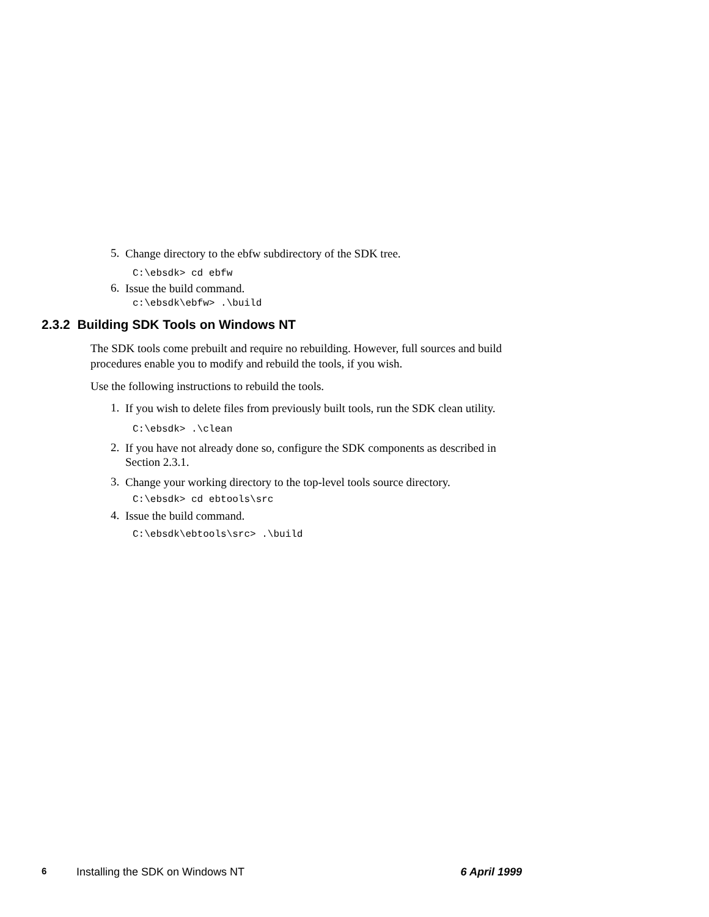5. Change directory to the ebfw subdirectory of the SDK tree.
C:\ebsdk> cd ebfw
6. Issue the build command.
c:\ebsdk\ebfw> .\build
2.3.2 Building SDK Tools on Windows NT
The SDK tools come prebuilt and require no rebuilding. However, full sources and build procedures enable you to modify and rebuild the tools, if you wish.
Use the following instructions to rebuild the tools.
1. If you wish to delete files from previously built tools, run the SDK clean utility.
C:\ebsdk> .\clean
2. If you have not already done so, configure the SDK components as described in Section 2.3.1.
3. Change your working directory to the top-level tools source directory.
C:\ebsdk> cd ebtools\src
4. Issue the build command.
C:\ebsdk\ebtools\src> .\build
6 Installing the SDK on Windows NT 6 April 1999